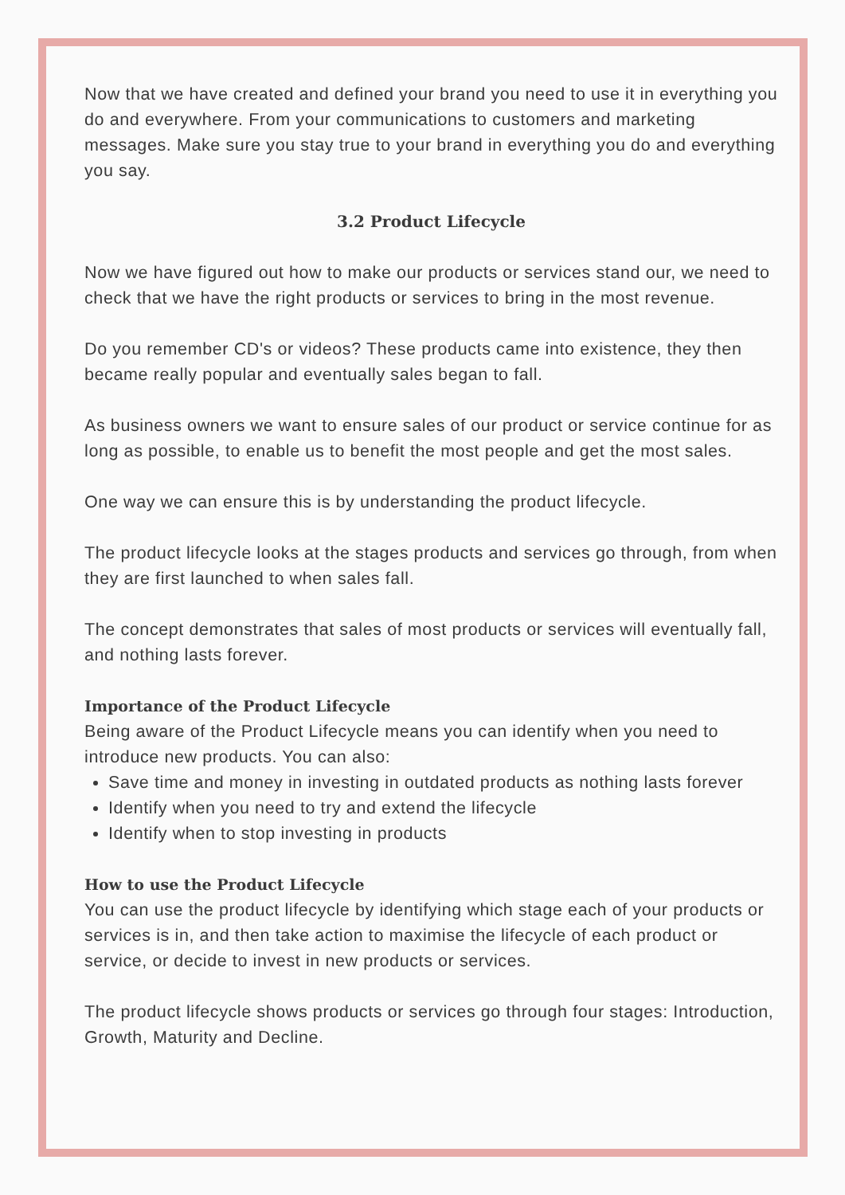Now that we have created and defined your brand you need to use it in everything you do and everywhere. From your communications to customers and marketing messages. Make sure you stay true to your brand in everything you do and everything you say.
3.2 Product Lifecycle
Now we have figured out how to make our products or services stand our, we need to check that we have the right products or services to bring in the most revenue.
Do you remember CD's or videos? These products came into existence, they then became really popular and eventually sales began to fall.
As business owners we want to ensure sales of our product or service continue for as long as possible, to enable us to benefit the most people and get the most sales.
One way we can ensure this is by understanding the product lifecycle.
The product lifecycle looks at the stages products and services go through, from when they are first launched to when sales fall.
The concept demonstrates that sales of most products or services will eventually fall, and nothing lasts forever.
Importance of the Product Lifecycle
Being aware of the Product Lifecycle means you can identify when you need to introduce new products. You can also:
Save time and money in investing in outdated products as nothing lasts forever
Identify when you need to try and extend the lifecycle
Identify when to stop investing in products
How to use the Product Lifecycle
You can use the product lifecycle by identifying which stage each of your products or services is in, and then take action to maximise the lifecycle of each product or service, or decide to invest in new products or services.
The product lifecycle shows products or services go through four stages: Introduction, Growth, Maturity and Decline.